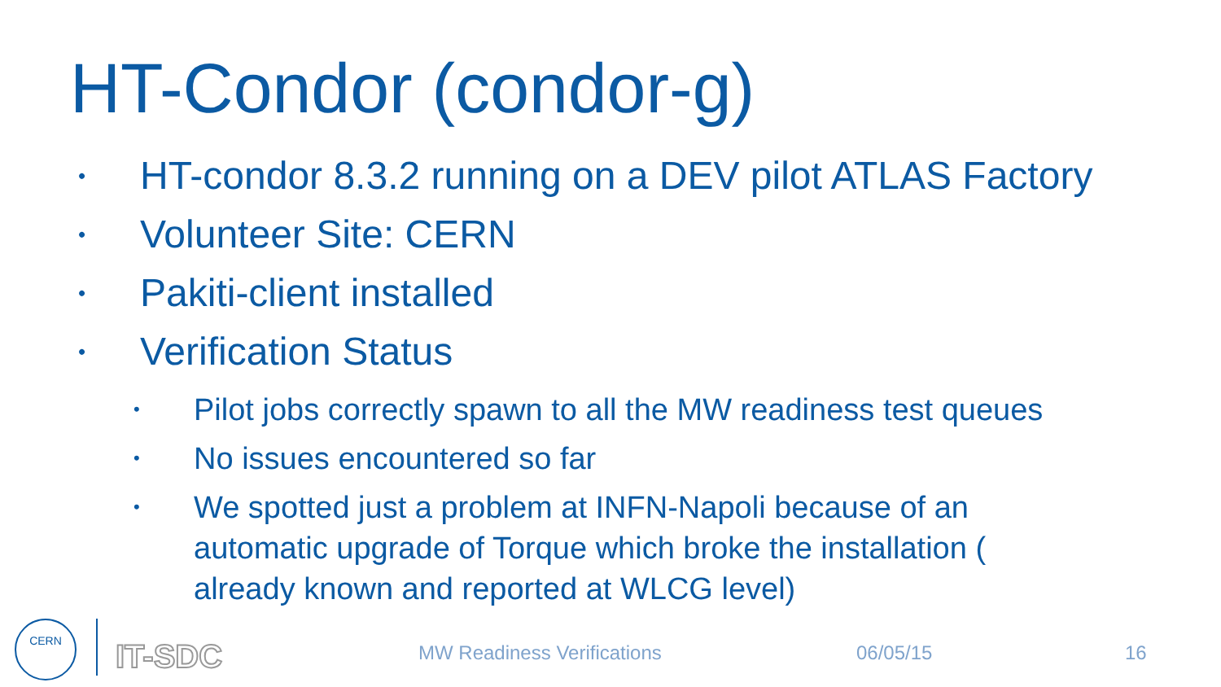HT-Condor (condor-g)
• HT-condor 8.3.2 running on a DEV pilot ATLAS Factory
• Volunteer Site: CERN
• Pakiti-client installed
• Verification Status
• Pilot jobs correctly spawn to all the MW readiness test queues
• No issues encountered so far
• We spotted just a problem at INFN-Napoli because of an automatic upgrade of Torque which broke the installation ( already known and reported at WLCG level)
CERN
IT-SDC MW Readiness Verifications 06/05/15 16